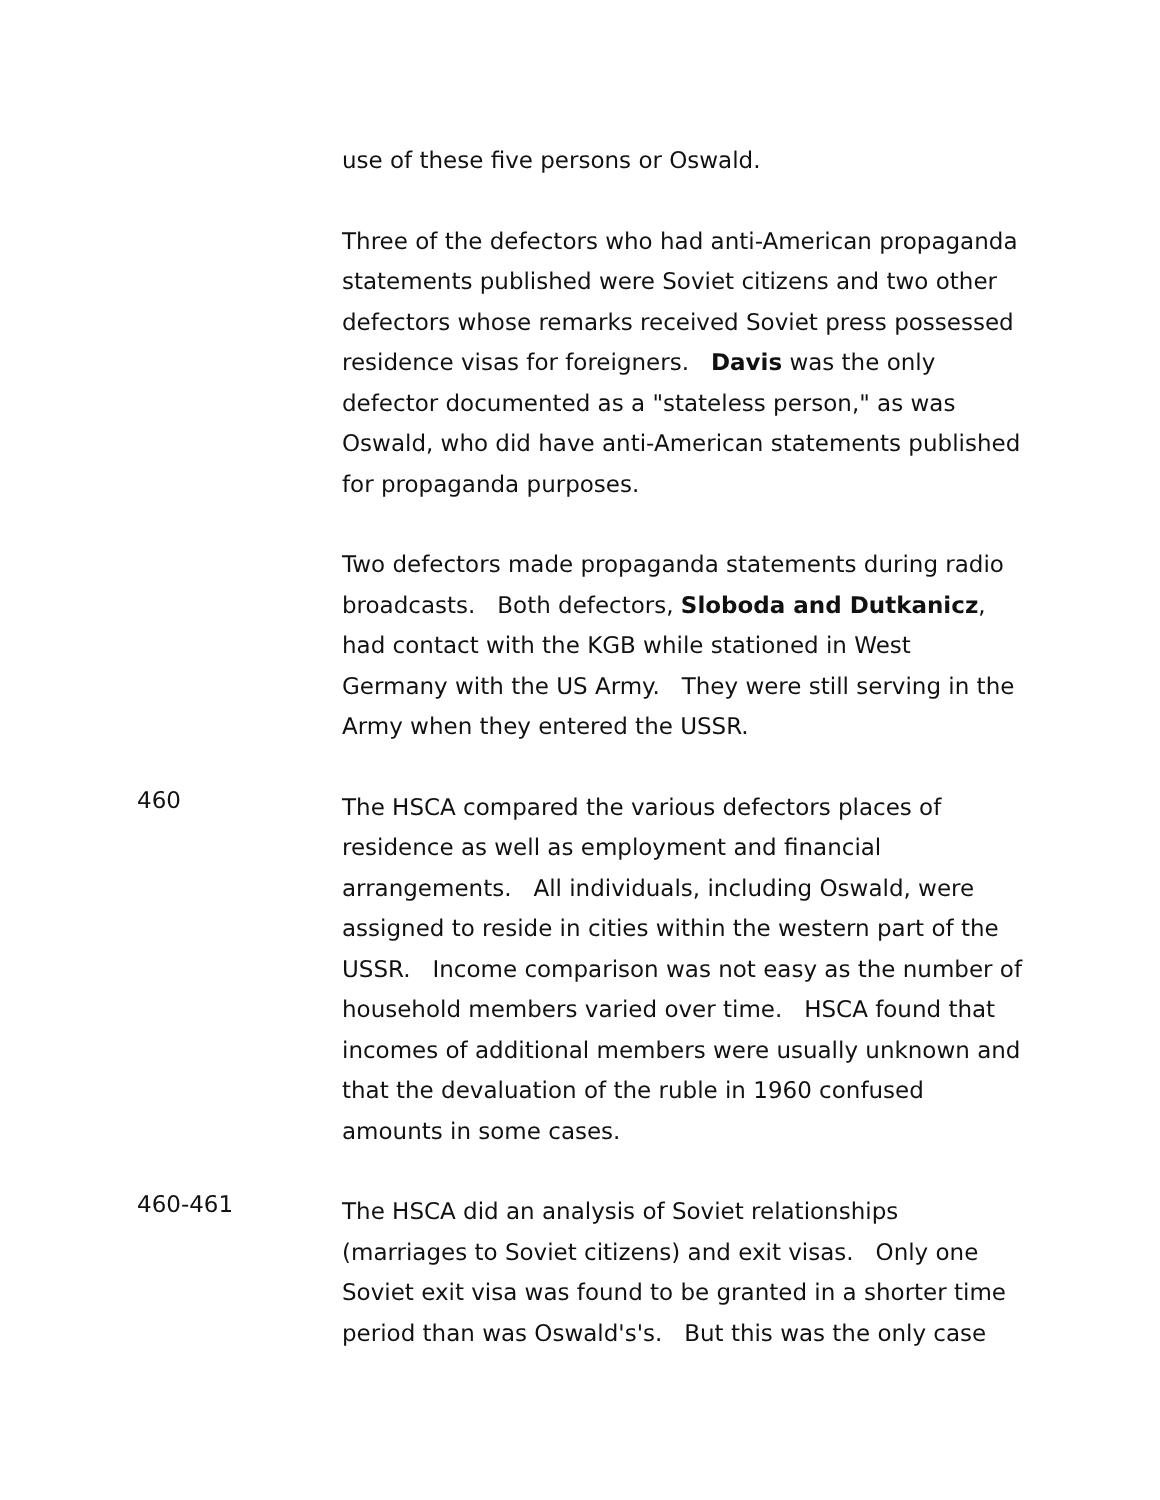use of these five persons or Oswald.
Three of the defectors who had anti-American propaganda statements published were Soviet citizens and two other defectors whose remarks received Soviet press possessed residence visas for foreigners. Davis was the only defector documented as a "stateless person," as was Oswald, who did have anti-American statements published for propaganda purposes.
Two defectors made propaganda statements during radio broadcasts. Both defectors, Sloboda and Dutkanicz, had contact with the KGB while stationed in West Germany with the US Army. They were still serving in the Army when they entered the USSR.
460
The HSCA compared the various defectors places of residence as well as employment and financial arrangements. All individuals, including Oswald, were assigned to reside in cities within the western part of the USSR. Income comparison was not easy as the number of household members varied over time. HSCA found that incomes of additional members were usually unknown and that the devaluation of the ruble in 1960 confused amounts in some cases.
460-461
The HSCA did an analysis of Soviet relationships (marriages to Soviet citizens) and exit visas. Only one Soviet exit visa was found to be granted in a shorter time period than was Oswald's's. But this was the only case